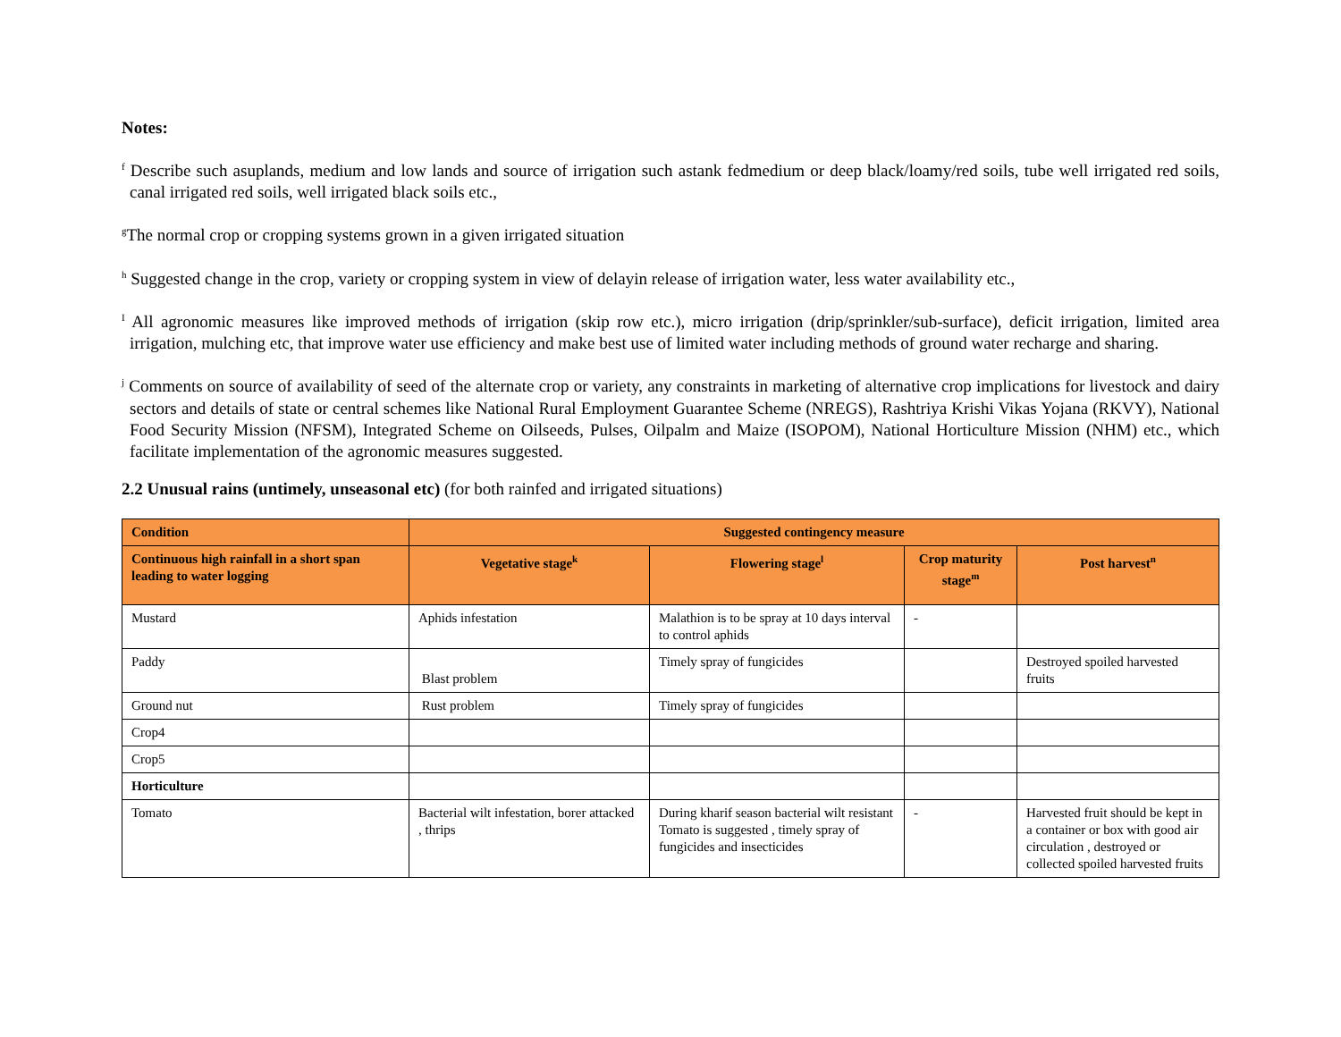Notes:
<sup>f</sup> Describe such asuplands, medium and low lands and source of irrigation such astank fedmedium or deep black/loamy/red soils, tube well irrigated red soils, canal irrigated red soils, well irrigated black soils etc.,
<sup>g</sup> The normal crop or cropping systems grown in a given irrigated situation
<sup>h</sup> Suggested change in the crop, variety or cropping system in view of delayin release of irrigation water, less water availability etc.,
<sup>I</sup> All agronomic measures like improved methods of irrigation (skip row etc.), micro irrigation (drip/sprinkler/sub-surface), deficit irrigation, limited area irrigation, mulching etc, that improve water use efficiency and make best use of limited water including methods of ground water recharge and sharing.
<sup>j</sup> Comments on source of availability of seed of the alternate crop or variety, any constraints in marketing of alternative crop implications for livestock and dairy sectors and details of state or central schemes like National Rural Employment Guarantee Scheme (NREGS), Rashtriya Krishi Vikas Yojana (RKVY), National Food Security Mission (NFSM), Integrated Scheme on Oilseeds, Pulses, Oilpalm and Maize (ISOPOM), National Horticulture Mission (NHM) etc., which facilitate implementation of the agronomic measures suggested.
2.2 Unusual rains (untimely, unseasonal etc) (for both rainfed and irrigated situations)
| Condition | Suggested contingency measure | | | |
| --- | --- | --- | --- | --- |
| Continuous high rainfall in a short span leading to water logging | Vegetative stage<sup>k</sup> | Flowering stage<sup>l</sup> | Crop maturity stage<sup>m</sup> | Post harvest<sup>n</sup> |
| Mustard | Aphids infestation | Malathion is to be spray at 10 days interval to control aphids | - | |
| Paddy | Blast problem | Timely spray of fungicides | | Destroyed spoiled harvested fruits |
| Ground nut | Rust problem | Timely spray of fungicides | | |
| Crop4 | | | | |
| Crop5 | | | | |
| Horticulture | | | | |
| Tomato | Bacterial wilt infestation, borer attacked , thrips | During kharif season bacterial wilt resistant Tomato is suggested , timely spray of fungicides and insecticides | - | Harvested fruit should be kept in a container or box with good air circulation , destroyed or collected spoiled harvested fruits |